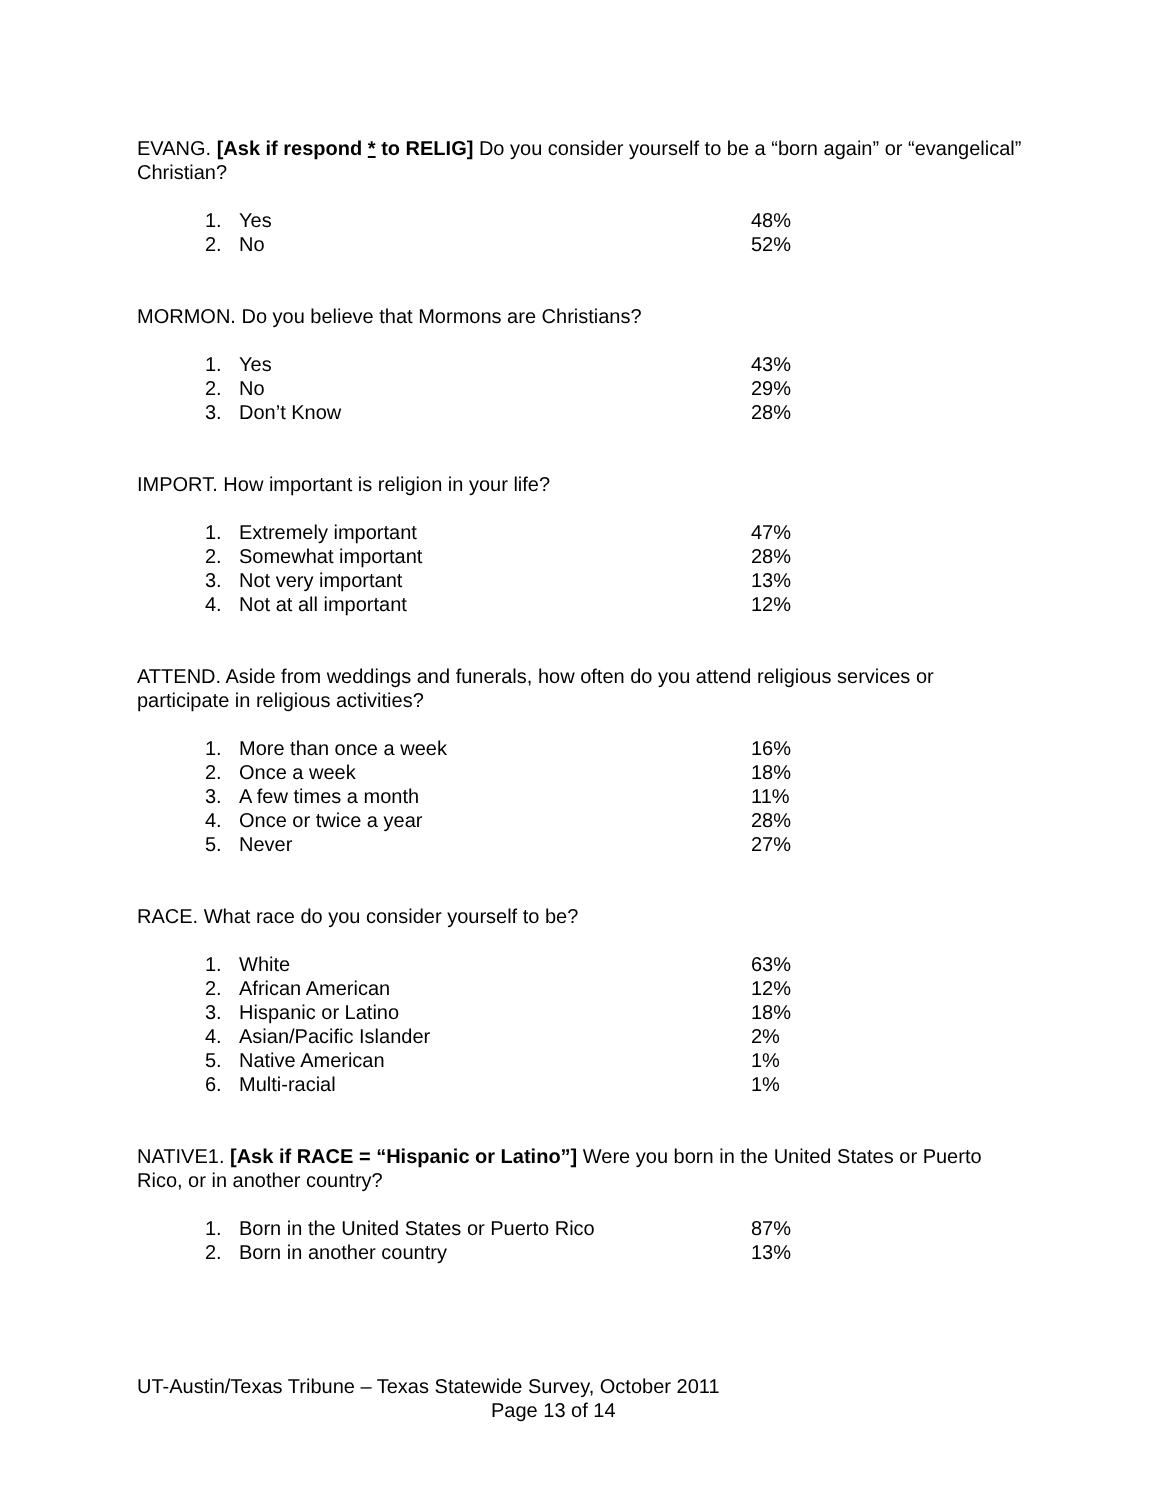EVANG. [Ask if respond * to RELIG] Do you consider yourself to be a “born again” or “evangelical” Christian?
| 1. | Yes | 48% |
| 2. | No | 52% |
MORMON. Do you believe that Mormons are Christians?
| 1. | Yes | 43% |
| 2. | No | 29% |
| 3. | Don’t Know | 28% |
IMPORT. How important is religion in your life?
| 1. | Extremely important | 47% |
| 2. | Somewhat important | 28% |
| 3. | Not very important | 13% |
| 4. | Not at all important | 12% |
ATTEND. Aside from weddings and funerals, how often do you attend religious services or participate in religious activities?
| 1. | More than once a week | 16% |
| 2. | Once a week | 18% |
| 3. | A few times a month | 11% |
| 4. | Once or twice a year | 28% |
| 5. | Never | 27% |
RACE. What race do you consider yourself to be?
| 1. | White | 63% |
| 2. | African American | 12% |
| 3. | Hispanic or Latino | 18% |
| 4. | Asian/Pacific Islander | 2% |
| 5. | Native American | 1% |
| 6. | Multi-racial | 1% |
NATIVE1. [Ask if RACE = “Hispanic or Latino”] Were you born in the United States or Puerto Rico, or in another country?
| 1. | Born in the United States or Puerto Rico | 87% |
| 2. | Born in another country | 13% |
UT-Austin/Texas Tribune – Texas Statewide Survey, October 2011
Page 13 of 14